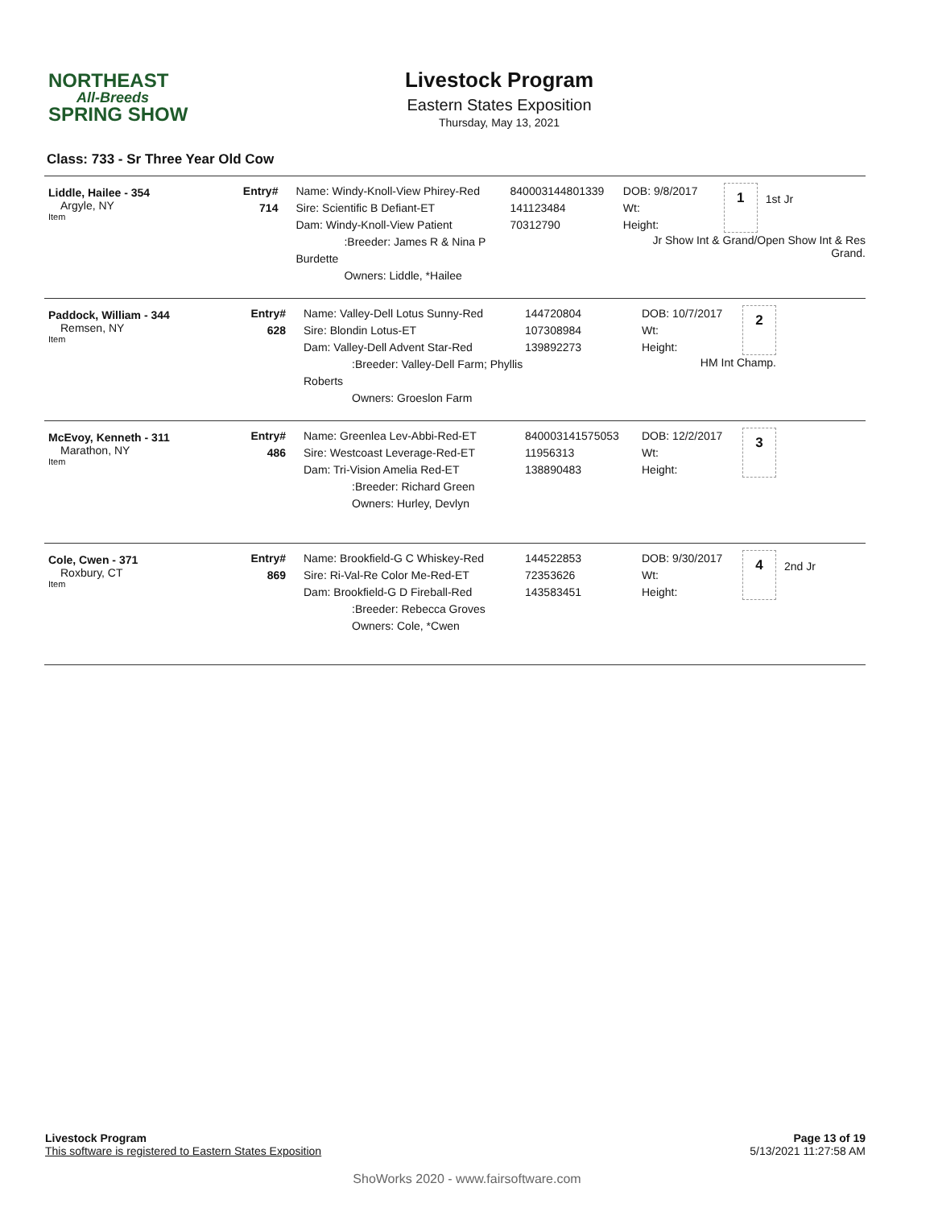NORTHEAST
All-Breeds
SPRING SHOW
Livestock Program
Eastern States Exposition
Thursday, May 13, 2021
Class: 733 - Sr Three Year Old Cow
Liddle, Hailee - 354
Argyle, NY
Item
Entry#
714
Name: Windy-Knoll-View Phirey-Red
Sire: Scientific B Defiant-ET
Dam: Windy-Knoll-View Patient
:Breeder: James R & Nina P Burdette
Owners: Liddle, *Hailee
840003144801339
141123484
70312790
DOB: 9/8/2017
Wt:
Height:
1
1st Jr
Jr Show Int & Grand/Open Show Int & Res Grand.
Paddock, William - 344
Remsen, NY
Item
Entry#
628
Name: Valley-Dell Lotus Sunny-Red
Sire: Blondin Lotus-ET
Dam: Valley-Dell Advent Star-Red
:Breeder: Valley-Dell Farm; Phyllis Roberts
Owners: Groeslon Farm
144720804
107308984
139892273
DOB: 10/7/2017
Wt:
Height:
2
HM Int Champ.
McEvoy, Kenneth - 311
Marathon, NY
Item
Entry#
486
Name: Greenlea Lev-Abbi-Red-ET
Sire: Westcoast Leverage-Red-ET
Dam: Tri-Vision Amelia Red-ET
:Breeder: Richard Green
Owners: Hurley, Devlyn
840003141575053
11956313
138890483
DOB: 12/2/2017
Wt:
Height:
3
Cole, Cwen - 371
Roxbury, CT
Item
Entry#
869
Name: Brookfield-G C Whiskey-Red
Sire: Ri-Val-Re Color Me-Red-ET
Dam: Brookfield-G D Fireball-Red
:Breeder: Rebecca Groves
Owners: Cole, *Cwen
144522853
72353626
143583451
DOB: 9/30/2017
Wt:
Height:
4
2nd Jr
Livestock Program
This software is registered to Eastern States Exposition
Page 13 of 19
5/13/2021 11:27:58 AM
ShoWorks 2020 - www.fairsoftware.com